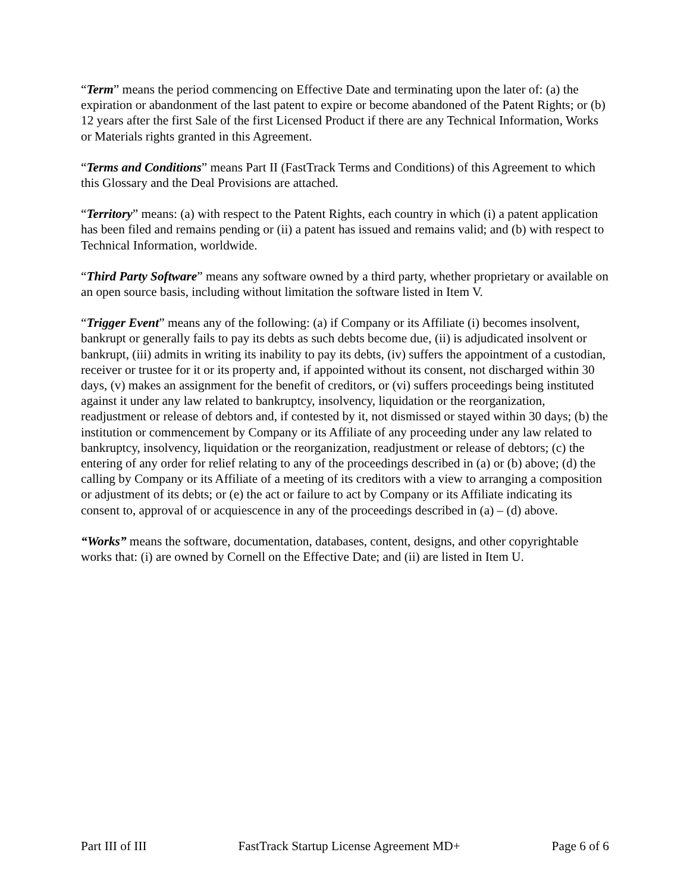“Term” means the period commencing on Effective Date and terminating upon the later of: (a) the expiration or abandonment of the last patent to expire or become abandoned of the Patent Rights; or (b) 12 years after the first Sale of the first Licensed Product if there are any Technical Information, Works or Materials rights granted in this Agreement.
“Terms and Conditions” means Part II (FastTrack Terms and Conditions) of this Agreement to which this Glossary and the Deal Provisions are attached.
“Territory” means: (a) with respect to the Patent Rights, each country in which (i) a patent application has been filed and remains pending or (ii) a patent has issued and remains valid; and (b) with respect to Technical Information, worldwide.
“Third Party Software” means any software owned by a third party, whether proprietary or available on an open source basis, including without limitation the software listed in Item V.
“Trigger Event” means any of the following: (a) if Company or its Affiliate (i) becomes insolvent, bankrupt or generally fails to pay its debts as such debts become due, (ii) is adjudicated insolvent or bankrupt, (iii) admits in writing its inability to pay its debts, (iv) suffers the appointment of a custodian, receiver or trustee for it or its property and, if appointed without its consent, not discharged within 30 days, (v) makes an assignment for the benefit of creditors, or (vi) suffers proceedings being instituted against it under any law related to bankruptcy, insolvency, liquidation or the reorganization, readjustment or release of debtors and, if contested by it, not dismissed or stayed within 30 days; (b) the institution or commencement by Company or its Affiliate of any proceeding under any law related to bankruptcy, insolvency, liquidation or the reorganization, readjustment or release of debtors; (c) the entering of any order for relief relating to any of the proceedings described in (a) or (b) above; (d) the calling by Company or its Affiliate of a meeting of its creditors with a view to arranging a composition or adjustment of its debts; or (e) the act or failure to act by Company or its Affiliate indicating its consent to, approval of or acquiescence in any of the proceedings described in (a) – (d) above.
“Works” means the software, documentation, databases, content, designs, and other copyrightable works that: (i) are owned by Cornell on the Effective Date; and (ii) are listed in Item U.
Part III of III FastTrack Startup License Agreement MD+ Page 6 of 6